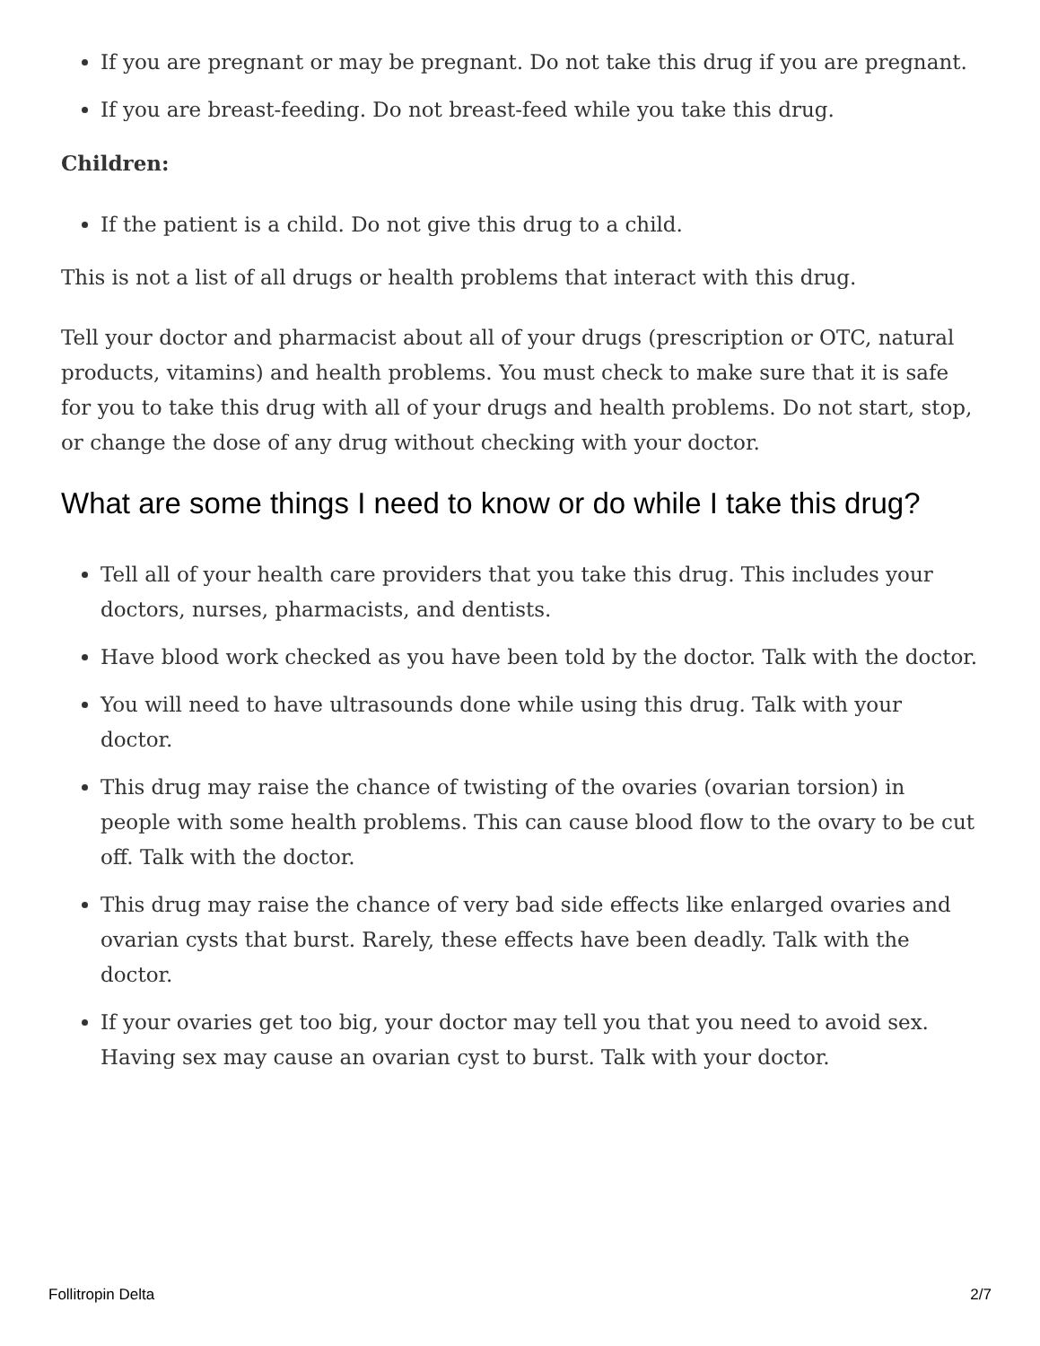If you are pregnant or may be pregnant. Do not take this drug if you are pregnant.
If you are breast-feeding. Do not breast-feed while you take this drug.
Children:
If the patient is a child. Do not give this drug to a child.
This is not a list of all drugs or health problems that interact with this drug.
Tell your doctor and pharmacist about all of your drugs (prescription or OTC, natural products, vitamins) and health problems. You must check to make sure that it is safe for you to take this drug with all of your drugs and health problems. Do not start, stop, or change the dose of any drug without checking with your doctor.
What are some things I need to know or do while I take this drug?
Tell all of your health care providers that you take this drug. This includes your doctors, nurses, pharmacists, and dentists.
Have blood work checked as you have been told by the doctor. Talk with the doctor.
You will need to have ultrasounds done while using this drug. Talk with your doctor.
This drug may raise the chance of twisting of the ovaries (ovarian torsion) in people with some health problems. This can cause blood flow to the ovary to be cut off. Talk with the doctor.
This drug may raise the chance of very bad side effects like enlarged ovaries and ovarian cysts that burst. Rarely, these effects have been deadly. Talk with the doctor.
If your ovaries get too big, your doctor may tell you that you need to avoid sex. Having sex may cause an ovarian cyst to burst. Talk with your doctor.
Follitropin Delta 2/7